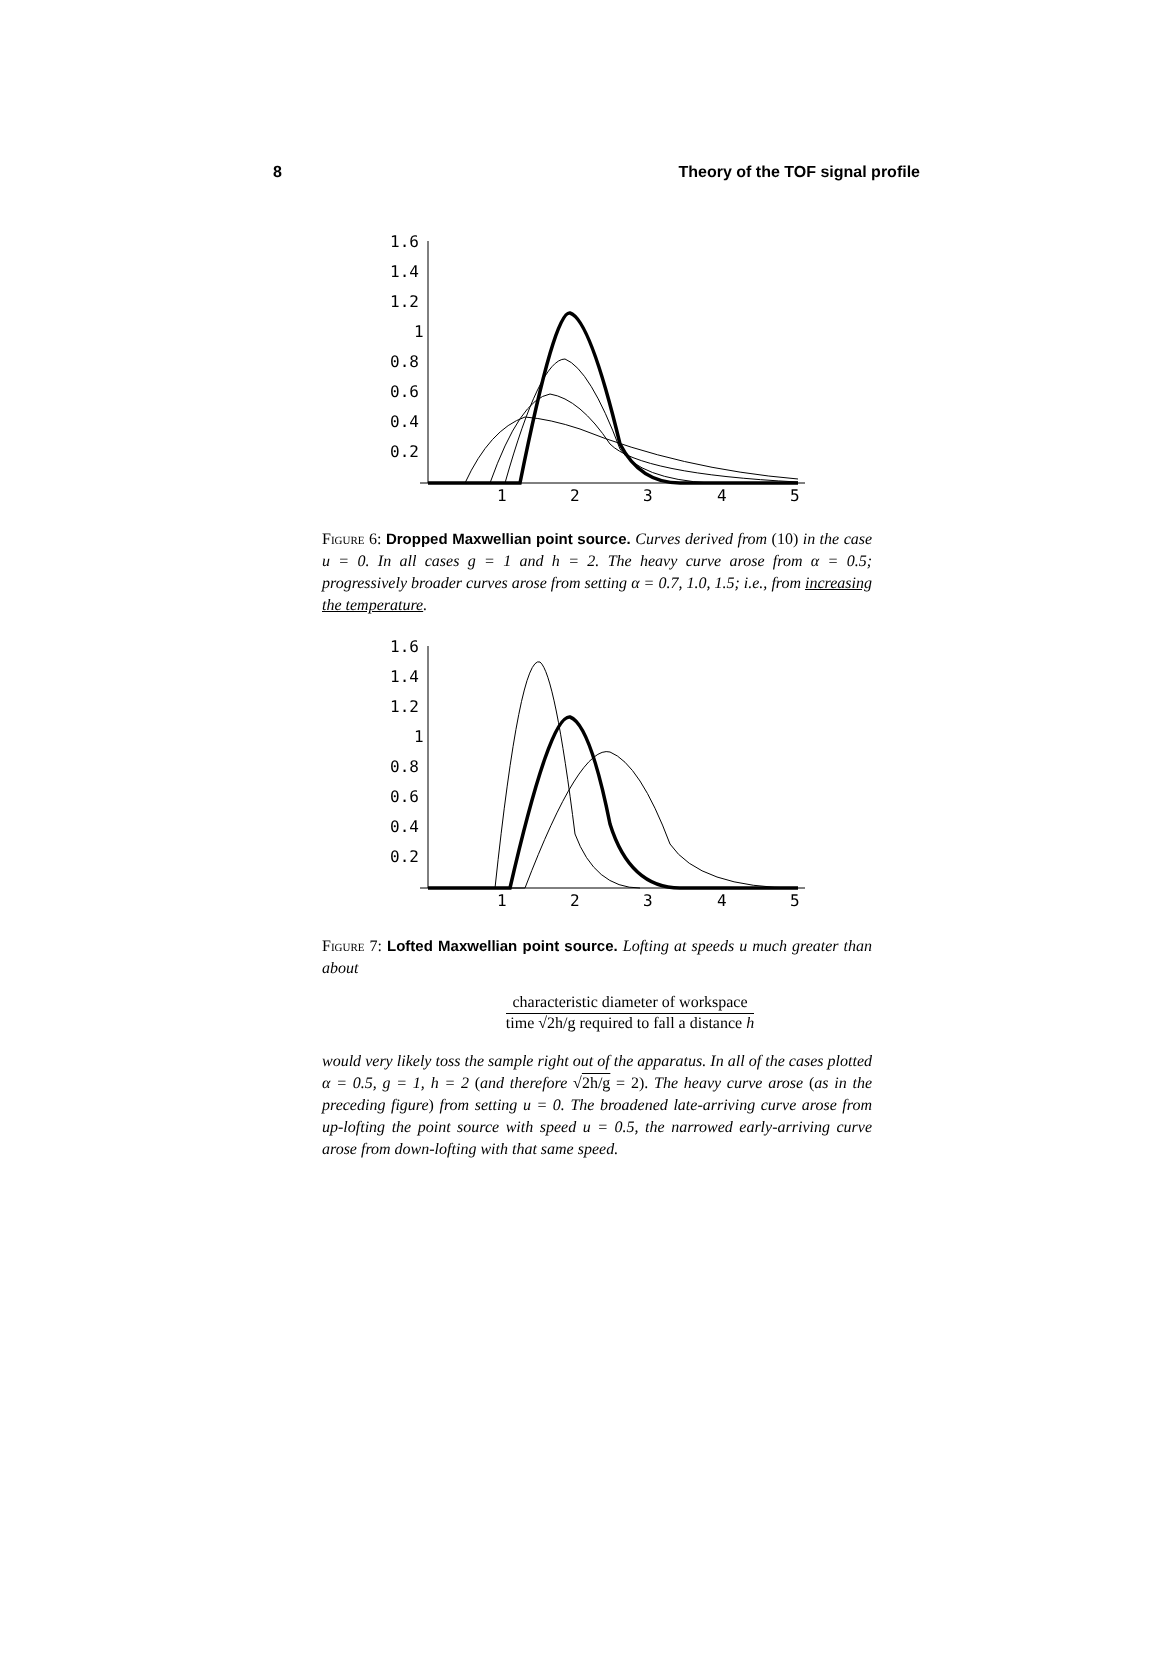8 Theory of the TOF signal profile
1.6
1.4
1.2
1
0.8
0.6
0.4
0.2
1
2
3
4
5
Figure 6: Dropped Maxwellian point source. Curves derived from (10) in the case u = 0. In all cases g = 1 and h = 2. The heavy curve arose from α = 0.5; progressively broader curves arose from setting α = 0.7, 1.0, 1.5; i.e., from increasing the temperature.
1.6
1.4
1.2
1
0.8
0.6
0.4
0.2
1
2
3
4
5
Figure 7: Lofted Maxwellian point source. Lofting at speeds u much greater than about
characteristic diameter of workspace time √2h/g required to fall a distance h
would very likely toss the sample right out of the apparatus. In all of the cases plotted α = 0.5, g = 1, h = 2 (and therefore √2h/g = 2). The heavy curve arose (as in the preceding figure) from setting u = 0. The broadened late-arriving curve arose from up-lofting the point source with speed u = 0.5, the narrowed early-arriving curve arose from down-lofting with that same speed.